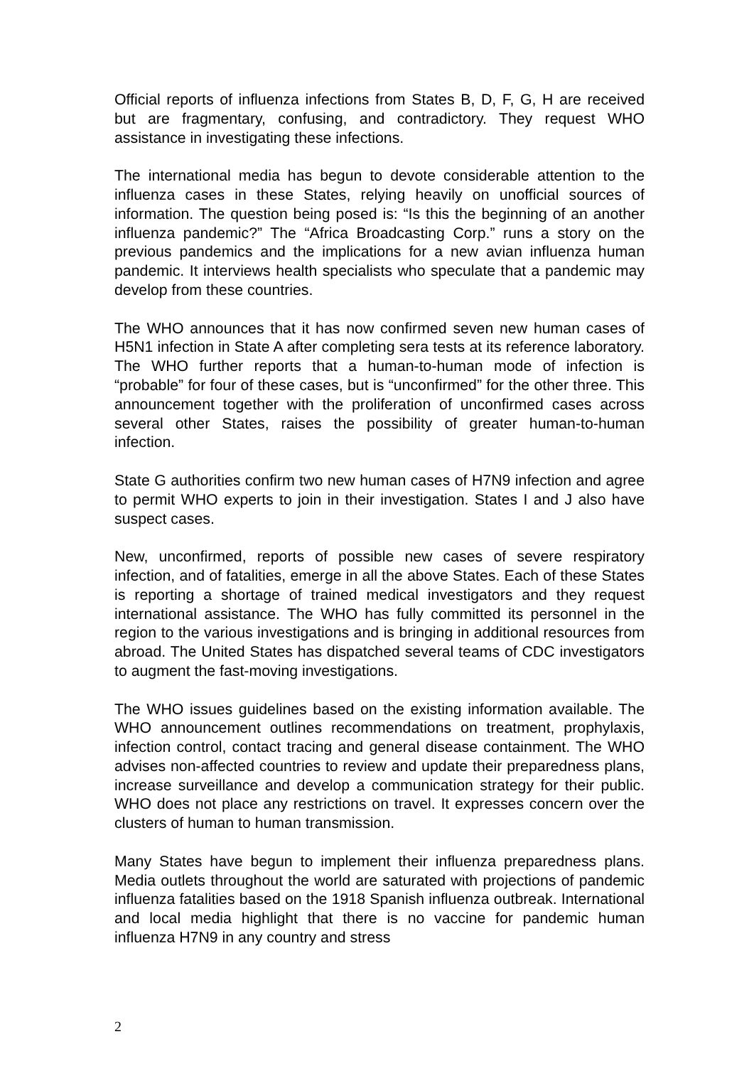Official reports of influenza infections from States B, D, F, G, H are received but are fragmentary, confusing, and contradictory. They request WHO assistance in investigating these infections.
The international media has begun to devote considerable attention to the influenza cases in these States, relying heavily on unofficial sources of information. The question being posed is: “Is this the beginning of an another influenza pandemic?” The “Africa Broadcasting Corp.” runs a story on the previous pandemics and the implications for a new avian influenza human pandemic. It interviews health specialists who speculate that a pandemic may develop from these countries.
The WHO announces that it has now confirmed seven new human cases of H5N1 infection in State A after completing sera tests at its reference laboratory. The WHO further reports that a human-to-human mode of infection is “probable” for four of these cases, but is “unconfirmed” for the other three. This announcement together with the proliferation of unconfirmed cases across several other States, raises the possibility of greater human-to-human infection.
State G authorities confirm two new human cases of H7N9 infection and agree to permit WHO experts to join in their investigation. States I and J also have suspect cases.
New, unconfirmed, reports of possible new cases of severe respiratory infection, and of fatalities, emerge in all the above States. Each of these States is reporting a shortage of trained medical investigators and they request international assistance. The WHO has fully committed its personnel in the region to the various investigations and is bringing in additional resources from abroad. The United States has dispatched several teams of CDC investigators to augment the fast-moving investigations.
The WHO issues guidelines based on the existing information available. The WHO announcement outlines recommendations on treatment, prophylaxis, infection control, contact tracing and general disease containment. The WHO advises non-affected countries to review and update their preparedness plans, increase surveillance and develop a communication strategy for their public. WHO does not place any restrictions on travel. It expresses concern over the clusters of human to human transmission.
Many States have begun to implement their influenza preparedness plans. Media outlets throughout the world are saturated with projections of pandemic influenza fatalities based on the 1918 Spanish influenza outbreak. International and local media highlight that there is no vaccine for pandemic human influenza H7N9 in any country and stress
2